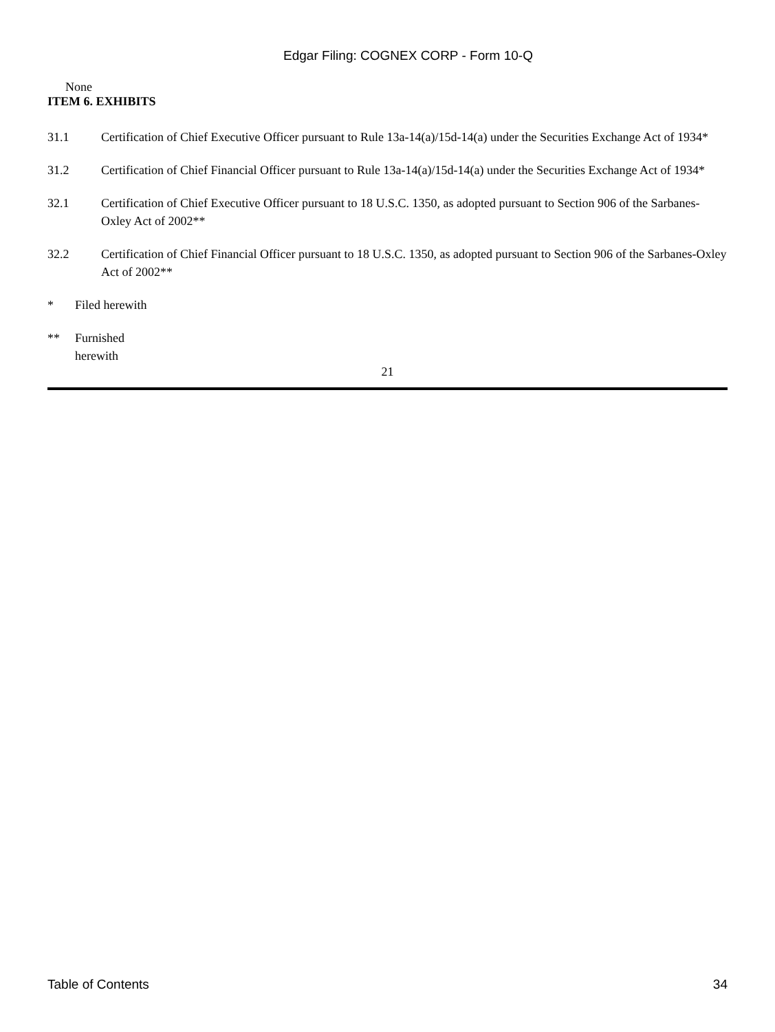Edgar Filing: COGNEX CORP - Form 10-Q
None
ITEM 6. EXHIBITS
31.1 Certification of Chief Executive Officer pursuant to Rule 13a-14(a)/15d-14(a) under the Securities Exchange Act of 1934*
31.2 Certification of Chief Financial Officer pursuant to Rule 13a-14(a)/15d-14(a) under the Securities Exchange Act of 1934*
32.1 Certification of Chief Executive Officer pursuant to 18 U.S.C. 1350, as adopted pursuant to Section 906 of the Sarbanes-Oxley Act of 2002**
32.2 Certification of Chief Financial Officer pursuant to 18 U.S.C. 1350, as adopted pursuant to Section 906 of the Sarbanes-Oxley Act of 2002**
* Filed herewith
** Furnished
herewith
21
Table of Contents 34